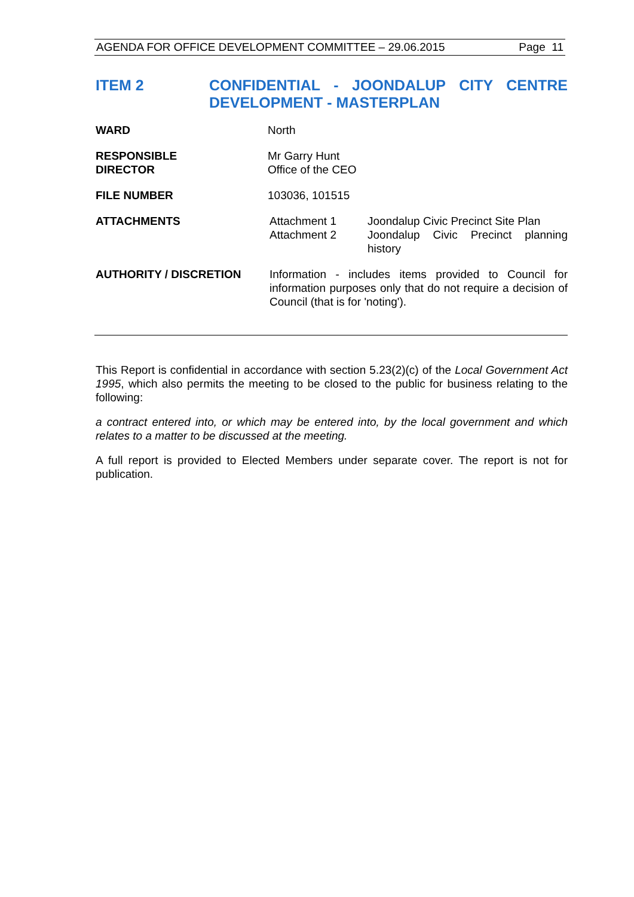AGENDA FOR OFFICE DEVELOPMENT COMMITTEE – 29.06.2015 Page 11
ITEM 2 CONFIDENTIAL - JOONDALUP CITY CENTRE DEVELOPMENT - MASTERPLAN
WARD North
RESPONSIBLE
DIRECTOR
Mr Garry Hunt
Office of the CEO
FILE NUMBER 103036, 101515
ATTACHMENTS Attachment 1
Attachment 2
Joondalup Civic Precinct Site Plan
Joondalup Civic Precinct planning history
AUTHORITY / DISCRETION Information - includes items provided to Council for information purposes only that do not require a decision of Council (that is for 'noting').
This Report is confidential in accordance with section 5.23(2)(c) of the Local Government Act 1995, which also permits the meeting to be closed to the public for business relating to the following:
a contract entered into, or which may be entered into, by the local government and which relates to a matter to be discussed at the meeting.
A full report is provided to Elected Members under separate cover. The report is not for publication.